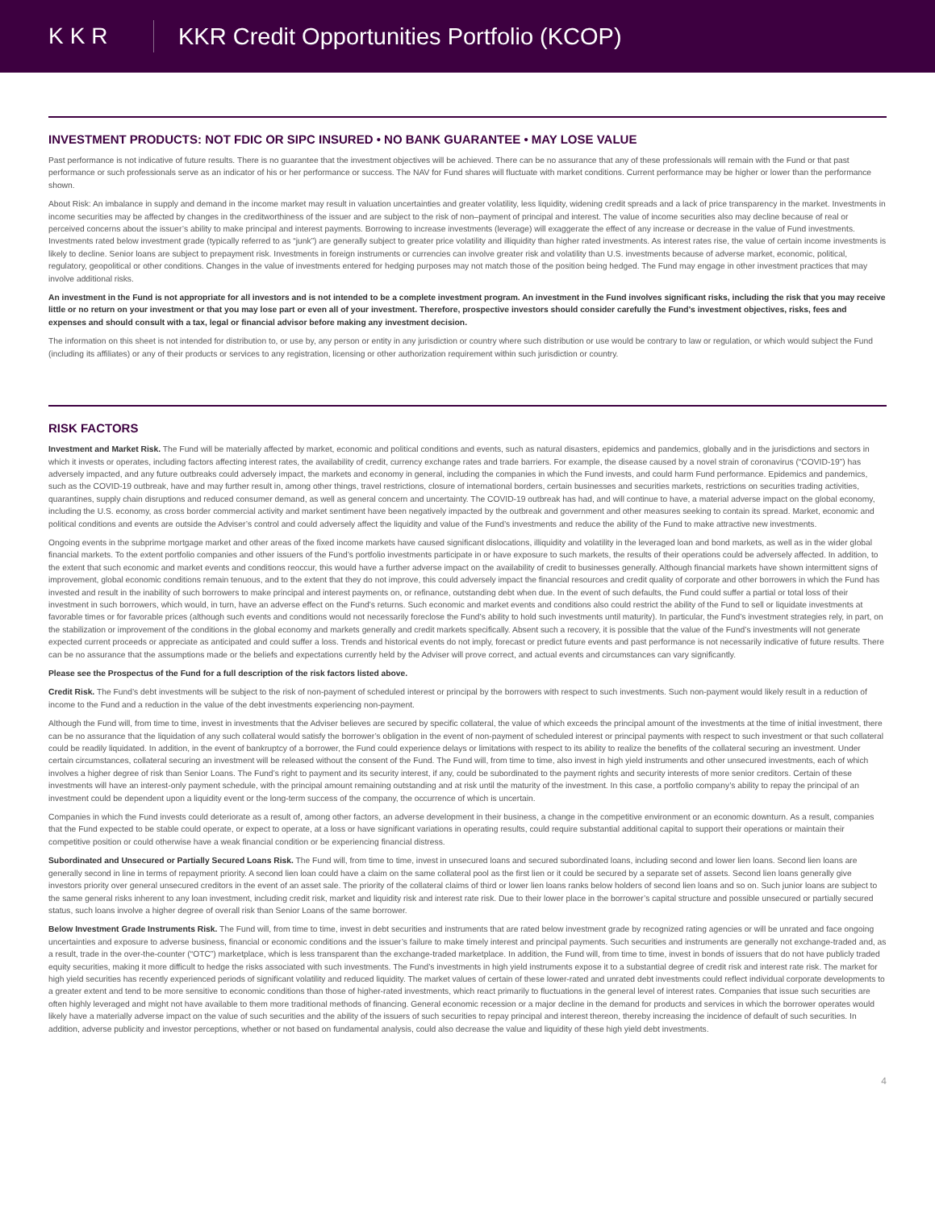KKR
KKR Credit Opportunities Portfolio (KCOP)
INVESTMENT PRODUCTS: NOT FDIC OR SIPC INSURED • NO BANK GUARANTEE • MAY LOSE VALUE
Past performance is not indicative of future results. There is no guarantee that the investment objectives will be achieved. There can be no assurance that any of these professionals will remain with the Fund or that past performance or such professionals serve as an indicator of his or her performance or success. The NAV for Fund shares will fluctuate with market conditions. Current performance may be higher or lower than the performance shown.
About Risk: An imbalance in supply and demand in the income market may result in valuation uncertainties and greater volatility, less liquidity, widening credit spreads and a lack of price transparency in the market. Investments in income securities may be affected by changes in the creditworthiness of the issuer and are subject to the risk of non–payment of principal and interest. The value of income securities also may decline because of real or perceived concerns about the issuer’s ability to make principal and interest payments. Borrowing to increase investments (leverage) will exaggerate the effect of any increase or decrease in the value of Fund investments. Investments rated below investment grade (typically referred to as “junk”) are generally subject to greater price volatility and illiquidity than higher rated investments. As interest rates rise, the value of certain income investments is likely to decline. Senior loans are subject to prepayment risk. Investments in foreign instruments or currencies can involve greater risk and volatility than U.S. investments because of adverse market, economic, political, regulatory, geopolitical or other conditions. Changes in the value of investments entered for hedging purposes may not match those of the position being hedged. The Fund may engage in other investment practices that may involve additional risks.
An investment in the Fund is not appropriate for all investors and is not intended to be a complete investment program. An investment in the Fund involves significant risks, including the risk that you may receive little or no return on your investment or that you may lose part or even all of your investment. Therefore, prospective investors should consider carefully the Fund’s investment objectives, risks, fees and expenses and should consult with a tax, legal or financial advisor before making any investment decision.
The information on this sheet is not intended for distribution to, or use by, any person or entity in any jurisdiction or country where such distribution or use would be contrary to law or regulation, or which would subject the Fund (including its affiliates) or any of their products or services to any registration, licensing or other authorization requirement within such jurisdiction or country.
RISK FACTORS
Investment and Market Risk. The Fund will be materially affected by market, economic and political conditions and events, such as natural disasters, epidemics and pandemics, globally and in the jurisdictions and sectors in which it invests or operates, including factors affecting interest rates, the availability of credit, currency exchange rates and trade barriers. For example, the disease caused by a novel strain of coronavirus (“COVID-19”) has adversely impacted, and any future outbreaks could adversely impact, the markets and economy in general, including the companies in which the Fund invests, and could harm Fund performance. Epidemics and pandemics, such as the COVID-19 outbreak, have and may further result in, among other things, travel restrictions, closure of international borders, certain businesses and securities markets, restrictions on securities trading activities, quarantines, supply chain disruptions and reduced consumer demand, as well as general concern and uncertainty. The COVID-19 outbreak has had, and will continue to have, a material adverse impact on the global economy, including the U.S. economy, as cross border commercial activity and market sentiment have been negatively impacted by the outbreak and government and other measures seeking to contain its spread. Market, economic and political conditions and events are outside the Adviser’s control and could adversely affect the liquidity and value of the Fund’s investments and reduce the ability of the Fund to make attractive new investments.
Ongoing events in the subprime mortgage market and other areas of the fixed income markets have caused significant dislocations, illiquidity and volatility in the leveraged loan and bond markets, as well as in the wider global financial markets. To the extent portfolio companies and other issuers of the Fund’s portfolio investments participate in or have exposure to such markets, the results of their operations could be adversely affected. In addition, to the extent that such economic and market events and conditions reoccur, this would have a further adverse impact on the availability of credit to businesses generally. Although financial markets have shown intermittent signs of improvement, global economic conditions remain tenuous, and to the extent that they do not improve, this could adversely impact the financial resources and credit quality of corporate and other borrowers in which the Fund has invested and result in the inability of such borrowers to make principal and interest payments on, or refinance, outstanding debt when due. In the event of such defaults, the Fund could suffer a partial or total loss of their investment in such borrowers, which would, in turn, have an adverse effect on the Fund’s returns. Such economic and market events and conditions also could restrict the ability of the Fund to sell or liquidate investments at favorable times or for favorable prices (although such events and conditions would not necessarily foreclose the Fund’s ability to hold such investments until maturity). In particular, the Fund’s investment strategies rely, in part, on the stabilization or improvement of the conditions in the global economy and markets generally and credit markets specifically. Absent such a recovery, it is possible that the value of the Fund’s investments will not generate expected current proceeds or appreciate as anticipated and could suffer a loss. Trends and historical events do not imply, forecast or predict future events and past performance is not necessarily indicative of future results. There can be no assurance that the assumptions made or the beliefs and expectations currently held by the Adviser will prove correct, and actual events and circumstances can vary significantly.
Please see the Prospectus of the Fund for a full description of the risk factors listed above.
Credit Risk. The Fund’s debt investments will be subject to the risk of non-payment of scheduled interest or principal by the borrowers with respect to such investments. Such non-payment would likely result in a reduction of income to the Fund and a reduction in the value of the debt investments experiencing non-payment.
Although the Fund will, from time to time, invest in investments that the Adviser believes are secured by specific collateral, the value of which exceeds the principal amount of the investments at the time of initial investment, there can be no assurance that the liquidation of any such collateral would satisfy the borrower’s obligation in the event of non-payment of scheduled interest or principal payments with respect to such investment or that such collateral could be readily liquidated. In addition, in the event of bankruptcy of a borrower, the Fund could experience delays or limitations with respect to its ability to realize the benefits of the collateral securing an investment. Under certain circumstances, collateral securing an investment will be released without the consent of the Fund. The Fund will, from time to time, also invest in high yield instruments and other unsecured investments, each of which involves a higher degree of risk than Senior Loans. The Fund’s right to payment and its security interest, if any, could be subordinated to the payment rights and security interests of more senior creditors. Certain of these investments will have an interest-only payment schedule, with the principal amount remaining outstanding and at risk until the maturity of the investment. In this case, a portfolio company’s ability to repay the principal of an investment could be dependent upon a liquidity event or the long-term success of the company, the occurrence of which is uncertain.
Companies in which the Fund invests could deteriorate as a result of, among other factors, an adverse development in their business, a change in the competitive environment or an economic downturn. As a result, companies that the Fund expected to be stable could operate, or expect to operate, at a loss or have significant variations in operating results, could require substantial additional capital to support their operations or maintain their competitive position or could otherwise have a weak financial condition or be experiencing financial distress.
Subordinated and Unsecured or Partially Secured Loans Risk. The Fund will, from time to time, invest in unsecured loans and secured subordinated loans, including second and lower lien loans. Second lien loans are generally second in line in terms of repayment priority. A second lien loan could have a claim on the same collateral pool as the first lien or it could be secured by a separate set of assets. Second lien loans generally give investors priority over general unsecured creditors in the event of an asset sale. The priority of the collateral claims of third or lower lien loans ranks below holders of second lien loans and so on. Such junior loans are subject to the same general risks inherent to any loan investment, including credit risk, market and liquidity risk and interest rate risk. Due to their lower place in the borrower’s capital structure and possible unsecured or partially secured status, such loans involve a higher degree of overall risk than Senior Loans of the same borrower.
Below Investment Grade Instruments Risk. The Fund will, from time to time, invest in debt securities and instruments that are rated below investment grade by recognized rating agencies or will be unrated and face ongoing uncertainties and exposure to adverse business, financial or economic conditions and the issuer’s failure to make timely interest and principal payments. Such securities and instruments are generally not exchange-traded and, as a result, trade in the over-the-counter (“OTC”) marketplace, which is less transparent than the exchange-traded marketplace. In addition, the Fund will, from time to time, invest in bonds of issuers that do not have publicly traded equity securities, making it more difficult to hedge the risks associated with such investments. The Fund’s investments in high yield instruments expose it to a substantial degree of credit risk and interest rate risk. The market for high yield securities has recently experienced periods of significant volatility and reduced liquidity. The market values of certain of these lower-rated and unrated debt investments could reflect individual corporate developments to a greater extent and tend to be more sensitive to economic conditions than those of higher-rated investments, which react primarily to fluctuations in the general level of interest rates. Companies that issue such securities are often highly leveraged and might not have available to them more traditional methods of financing. General economic recession or a major decline in the demand for products and services in which the borrower operates would likely have a materially adverse impact on the value of such securities and the ability of the issuers of such securities to repay principal and interest thereon, thereby increasing the incidence of default of such securities. In addition, adverse publicity and investor perceptions, whether or not based on fundamental analysis, could also decrease the value and liquidity of these high yield debt investments.
4